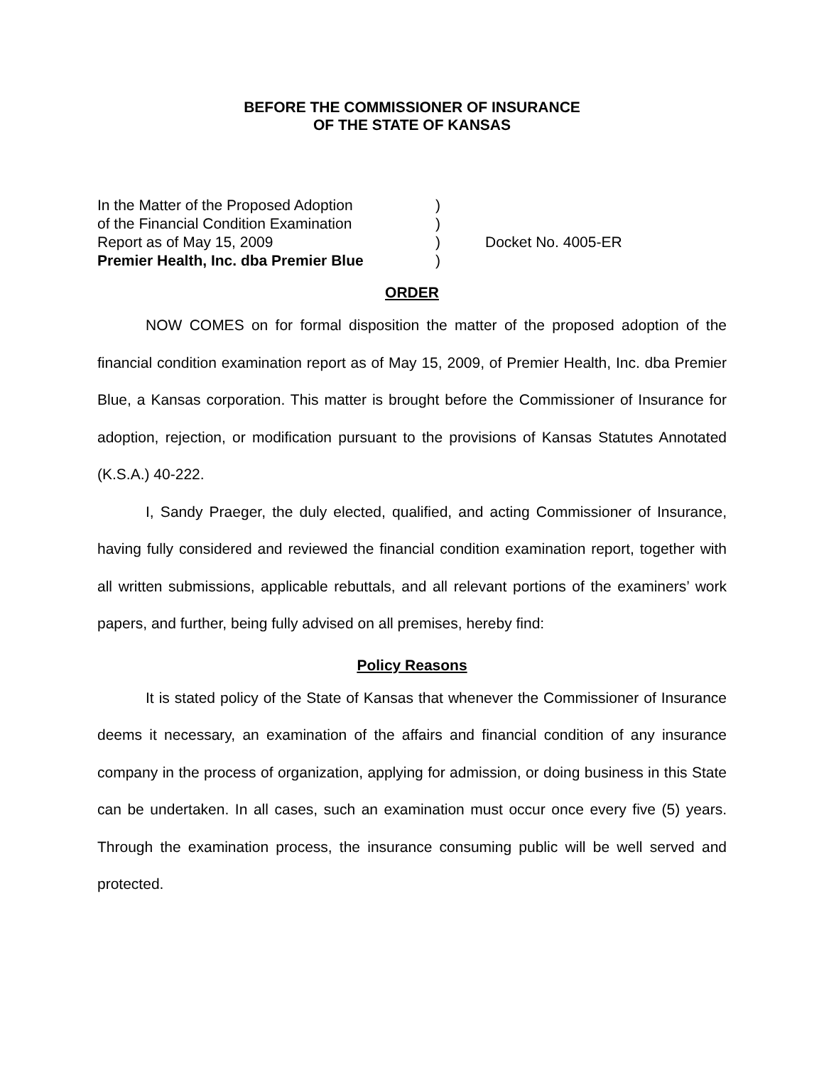BEFORE THE COMMISSIONER OF INSURANCE
OF THE STATE OF KANSAS
In the Matter of the Proposed Adoption
of the Financial Condition Examination
Report as of May 15, 2009
Premier Health, Inc. dba Premier Blue
)
)
)
)
Docket No. 4005-ER
ORDER
NOW COMES on for formal disposition the matter of the proposed adoption of the financial condition examination report as of May 15, 2009, of Premier Health, Inc. dba Premier Blue, a Kansas corporation. This matter is brought before the Commissioner of Insurance for adoption, rejection, or modification pursuant to the provisions of Kansas Statutes Annotated (K.S.A.) 40-222.
I, Sandy Praeger, the duly elected, qualified, and acting Commissioner of Insurance, having fully considered and reviewed the financial condition examination report, together with all written submissions, applicable rebuttals, and all relevant portions of the examiners’ work papers, and further, being fully advised on all premises, hereby find:
Policy Reasons
It is stated policy of the State of Kansas that whenever the Commissioner of Insurance deems it necessary, an examination of the affairs and financial condition of any insurance company in the process of organization, applying for admission, or doing business in this State can be undertaken. In all cases, such an examination must occur once every five (5) years. Through the examination process, the insurance consuming public will be well served and protected.